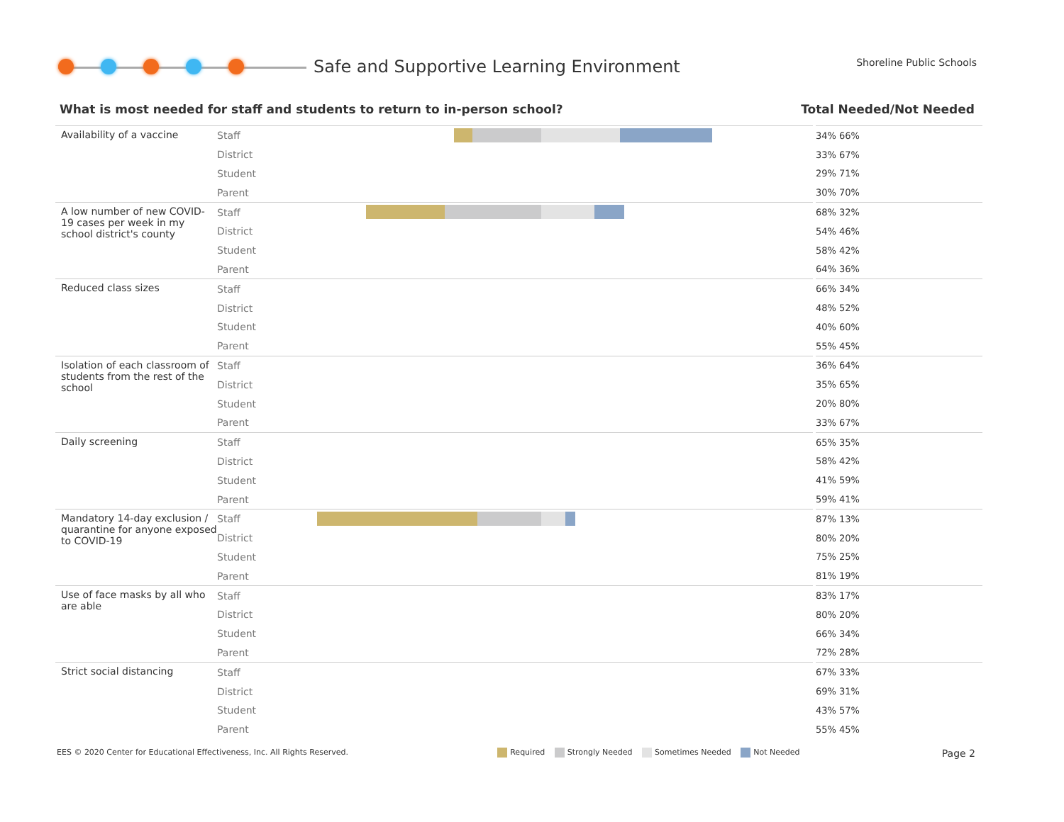Safe and Supportive Learning Environment
Shoreline Public Schools
What is most needed for staff and students to return to in-person school? Total Needed/Not Needed
| Availability of a vaccine | Staff | | 34% 66% |
| | District | | 33% 67% |
| | Student | | 29% 71% |
| | Parent | | 30% 70% |
| A low number of new COVID-19 cases per week in my school district's county | Staff | | 68% 32% |
| | District | | 54% 46% |
| | Student | | 58% 42% |
| | Parent | | 64% 36% |
| Reduced class sizes | Staff | | 66% 34% |
| | District | | 48% 52% |
| | Student | | 40% 60% |
| | Parent | | 55% 45% |
| Isolation of each classroom of students from the rest of the school | Staff | | 36% 64% |
| | District | | 35% 65% |
| | Student | | 20% 80% |
| | Parent | | 33% 67% |
| Daily screening | Staff | | 65% 35% |
| | District | | 58% 42% |
| | Student | | 41% 59% |
| | Parent | | 59% 41% |
| Mandatory 14-day exclusion / quarantine for anyone exposed to COVID-19 | Staff | | 87% 13% |
| | District | | 80% 20% |
| | Student | | 75% 25% |
| | Parent | | 81% 19% |
| Use of face masks by all who are able | Staff | | 83% 17% |
| | District | | 80% 20% |
| | Student | | 66% 34% |
| | Parent | | 72% 28% |
| Strict social distancing | Staff | | 67% 33% |
| | District | | 69% 31% |
| | Student | | 43% 57% |
| | Parent | | 55% 45% |
EES © 2020 Center for Educational Effectiveness, Inc. All Rights Reserved. Required Strongly Needed Sometimes Needed Not Needed Page 2